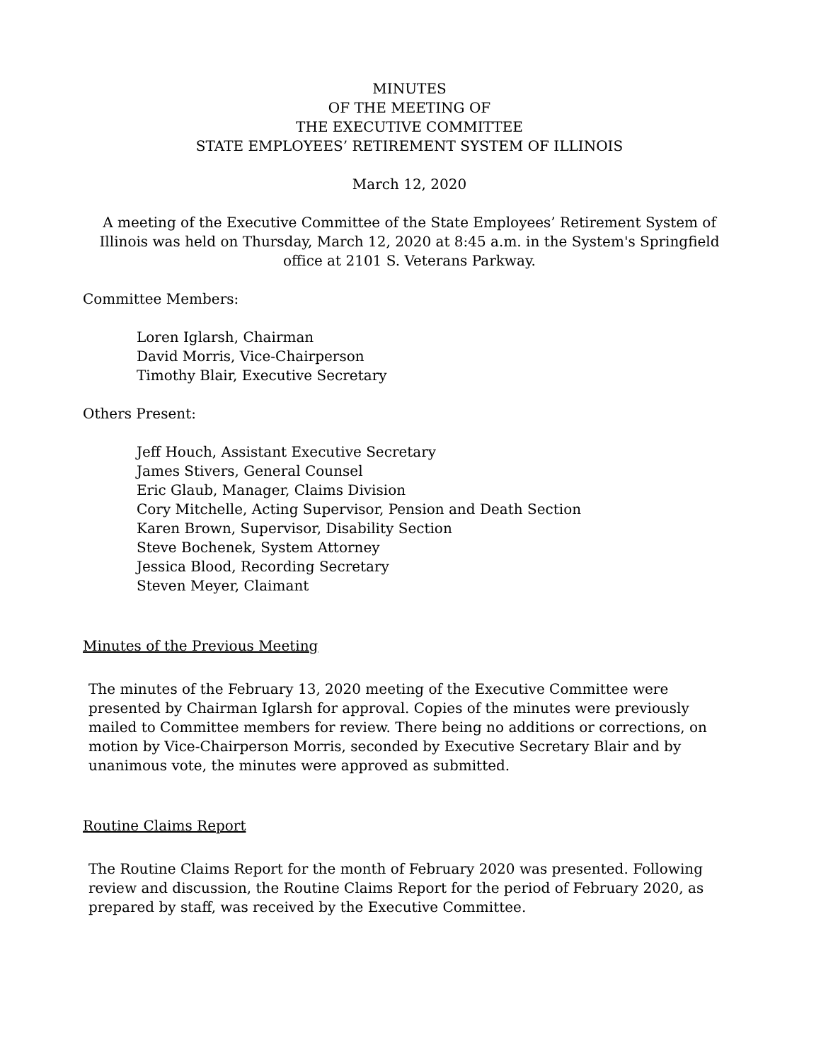MINUTES
OF THE MEETING OF
THE EXECUTIVE COMMITTEE
STATE EMPLOYEES’ RETIREMENT SYSTEM OF ILLINOIS
March 12, 2020
A meeting of the Executive Committee of the State Employees’ Retirement System of Illinois was held on Thursday, March 12, 2020 at 8:45 a.m. in the System's Springfield office at 2101 S. Veterans Parkway.
Committee Members:
Loren Iglarsh, Chairman
David Morris, Vice-Chairperson
Timothy Blair, Executive Secretary
Others Present:
Jeff Houch, Assistant Executive Secretary
James Stivers, General Counsel
Eric Glaub, Manager, Claims Division
Cory Mitchelle, Acting Supervisor, Pension and Death Section
Karen Brown, Supervisor, Disability Section
Steve Bochenek, System Attorney
Jessica Blood, Recording Secretary
Steven Meyer, Claimant
Minutes of the Previous Meeting
The minutes of the February 13, 2020 meeting of the Executive Committee were presented by Chairman Iglarsh for approval. Copies of the minutes were previously mailed to Committee members for review. There being no additions or corrections, on motion by Vice-Chairperson Morris, seconded by Executive Secretary Blair and by unanimous vote, the minutes were approved as submitted.
Routine Claims Report
The Routine Claims Report for the month of February 2020 was presented. Following review and discussion, the Routine Claims Report for the period of February 2020, as prepared by staff, was received by the Executive Committee.